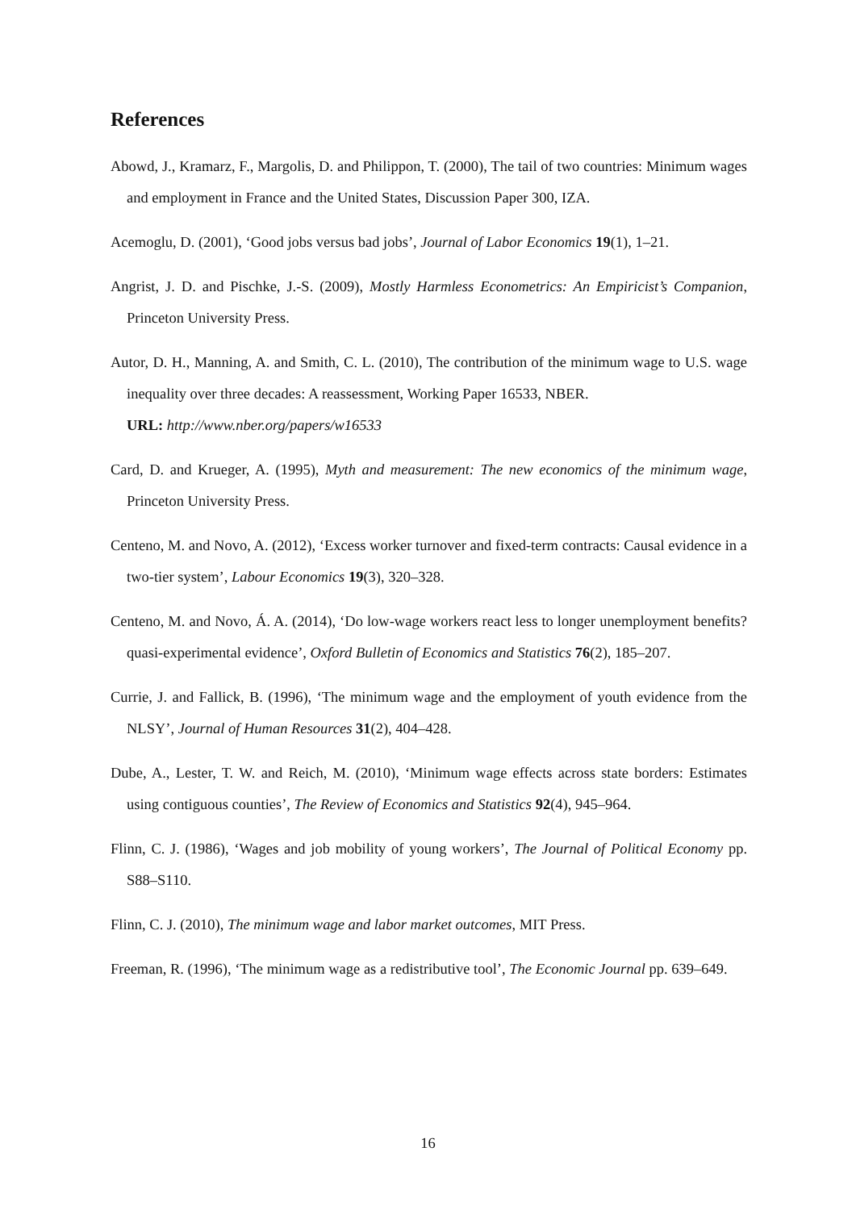References
Abowd, J., Kramarz, F., Margolis, D. and Philippon, T. (2000), The tail of two countries: Minimum wages and employment in France and the United States, Discussion Paper 300, IZA.
Acemoglu, D. (2001), ‘Good jobs versus bad jobs’, Journal of Labor Economics 19(1), 1–21.
Angrist, J. D. and Pischke, J.-S. (2009), Mostly Harmless Econometrics: An Empiricist’s Companion, Princeton University Press.
Autor, D. H., Manning, A. and Smith, C. L. (2010), The contribution of the minimum wage to U.S. wage inequality over three decades: A reassessment, Working Paper 16533, NBER.
URL: http://www.nber.org/papers/w16533
Card, D. and Krueger, A. (1995), Myth and measurement: The new economics of the minimum wage, Princeton University Press.
Centeno, M. and Novo, A. (2012), ‘Excess worker turnover and fixed-term contracts: Causal evidence in a two-tier system’, Labour Economics 19(3), 320–328.
Centeno, M. and Novo, Á. A. (2014), ‘Do low-wage workers react less to longer unemployment benefits? quasi-experimental evidence’, Oxford Bulletin of Economics and Statistics 76(2), 185–207.
Currie, J. and Fallick, B. (1996), ‘The minimum wage and the employment of youth evidence from the NLSY’, Journal of Human Resources 31(2), 404–428.
Dube, A., Lester, T. W. and Reich, M. (2010), ‘Minimum wage effects across state borders: Estimates using contiguous counties’, The Review of Economics and Statistics 92(4), 945–964.
Flinn, C. J. (1986), ‘Wages and job mobility of young workers’, The Journal of Political Economy pp. S88–S110.
Flinn, C. J. (2010), The minimum wage and labor market outcomes, MIT Press.
Freeman, R. (1996), ‘The minimum wage as a redistributive tool’, The Economic Journal pp. 639–649.
16